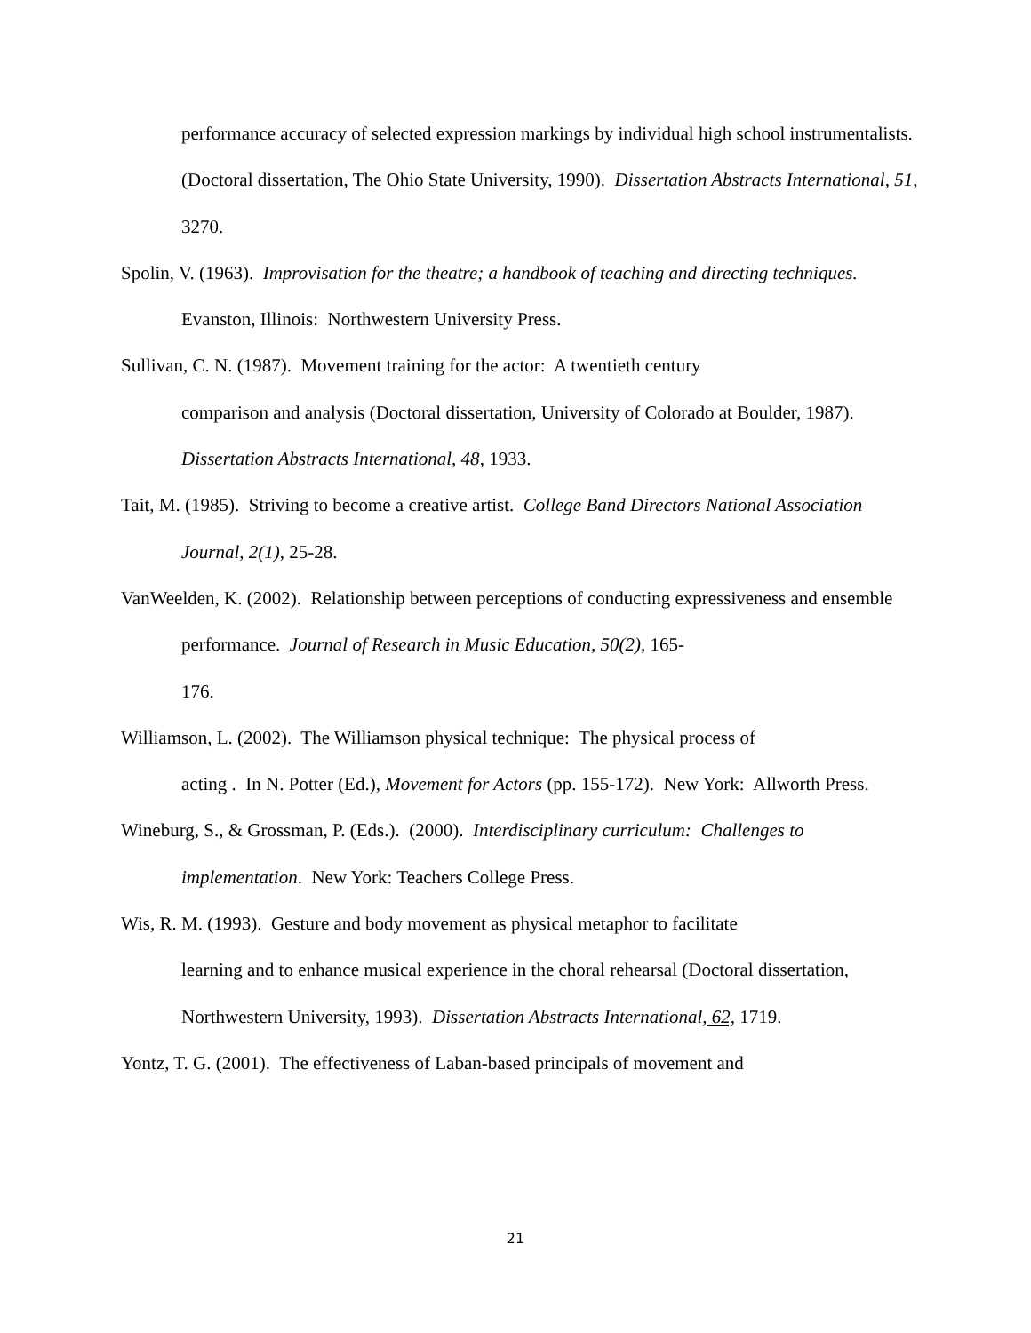performance accuracy of selected expression markings by individual high school instrumentalists. (Doctoral dissertation, The Ohio State University, 1990). Dissertation Abstracts International, 51, 3270.
Spolin, V. (1963). Improvisation for the theatre; a handbook of teaching and directing techniques. Evanston, Illinois: Northwestern University Press.
Sullivan, C. N. (1987). Movement training for the actor: A twentieth century
comparison and analysis (Doctoral dissertation, University of Colorado at Boulder, 1987). Dissertation Abstracts International, 48, 1933.
Tait, M. (1985). Striving to become a creative artist. College Band Directors National Association Journal, 2(1), 25-28.
VanWeelden, K. (2002). Relationship between perceptions of conducting expressiveness and ensemble performance. Journal of Research in Music Education, 50(2), 165-
176.
Williamson, L. (2002). The Williamson physical technique: The physical process of
acting . In N. Potter (Ed.), Movement for Actors (pp. 155-172). New York: Allworth Press.
Wineburg, S., & Grossman, P. (Eds.). (2000). Interdisciplinary curriculum: Challenges to implementation. New York: Teachers College Press.
Wis, R. M. (1993). Gesture and body movement as physical metaphor to facilitate
learning and to enhance musical experience in the choral rehearsal (Doctoral dissertation, Northwestern University, 1993). Dissertation Abstracts International, 62, 1719.
Yontz, T. G. (2001). The effectiveness of Laban-based principals of movement and
21